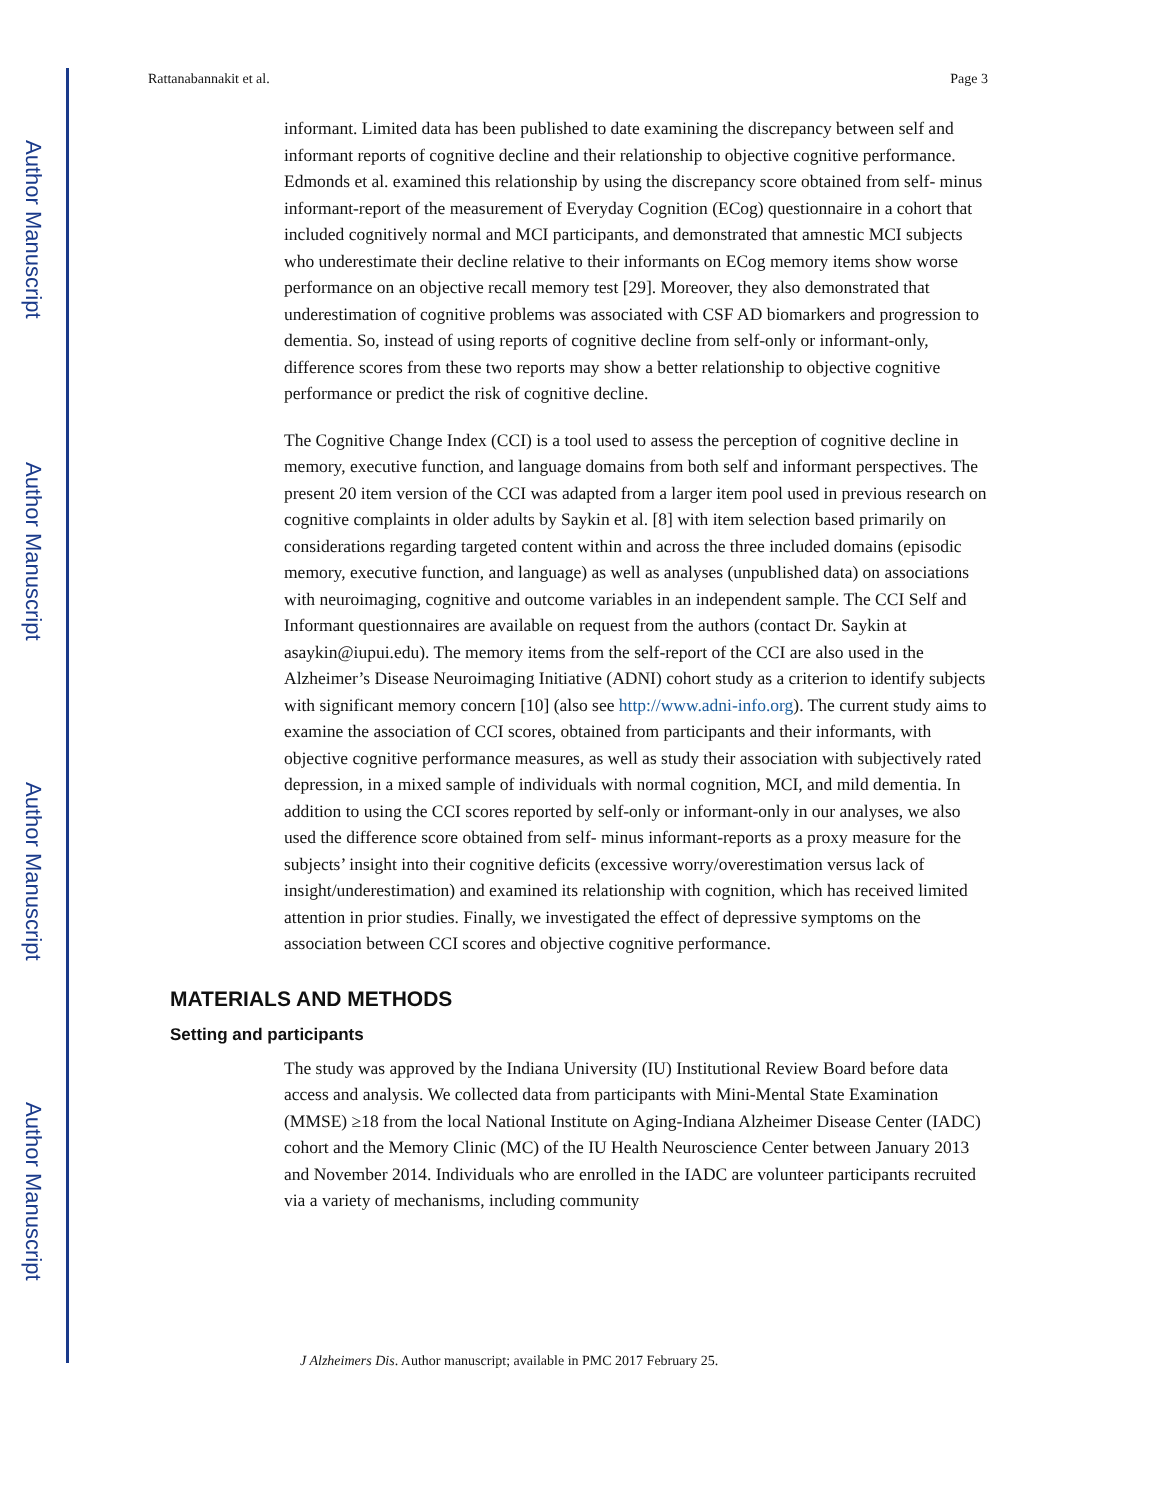Author Manuscript
Author Manuscript
Author Manuscript
Author Manuscript
Rattanabannakit et al. Page 3
informant. Limited data has been published to date examining the discrepancy between self and informant reports of cognitive decline and their relationship to objective cognitive performance. Edmonds et al. examined this relationship by using the discrepancy score obtained from self- minus informant-report of the measurement of Everyday Cognition (ECog) questionnaire in a cohort that included cognitively normal and MCI participants, and demonstrated that amnestic MCI subjects who underestimate their decline relative to their informants on ECog memory items show worse performance on an objective recall memory test [29]. Moreover, they also demonstrated that underestimation of cognitive problems was associated with CSF AD biomarkers and progression to dementia. So, instead of using reports of cognitive decline from self-only or informant-only, difference scores from these two reports may show a better relationship to objective cognitive performance or predict the risk of cognitive decline.
The Cognitive Change Index (CCI) is a tool used to assess the perception of cognitive decline in memory, executive function, and language domains from both self and informant perspectives. The present 20 item version of the CCI was adapted from a larger item pool used in previous research on cognitive complaints in older adults by Saykin et al. [8] with item selection based primarily on considerations regarding targeted content within and across the three included domains (episodic memory, executive function, and language) as well as analyses (unpublished data) on associations with neuroimaging, cognitive and outcome variables in an independent sample. The CCI Self and Informant questionnaires are available on request from the authors (contact Dr. Saykin at asaykin@iupui.edu). The memory items from the self-report of the CCI are also used in the Alzheimer’s Disease Neuroimaging Initiative (ADNI) cohort study as a criterion to identify subjects with significant memory concern [10] (also see http://www.adni-info.org). The current study aims to examine the association of CCI scores, obtained from participants and their informants, with objective cognitive performance measures, as well as study their association with subjectively rated depression, in a mixed sample of individuals with normal cognition, MCI, and mild dementia. In addition to using the CCI scores reported by self-only or informant-only in our analyses, we also used the difference score obtained from self- minus informant-reports as a proxy measure for the subjects’ insight into their cognitive deficits (excessive worry/overestimation versus lack of insight/underestimation) and examined its relationship with cognition, which has received limited attention in prior studies. Finally, we investigated the effect of depressive symptoms on the association between CCI scores and objective cognitive performance.
MATERIALS AND METHODS
Setting and participants
The study was approved by the Indiana University (IU) Institutional Review Board before data access and analysis. We collected data from participants with Mini-Mental State Examination (MMSE) ≥18 from the local National Institute on Aging-Indiana Alzheimer Disease Center (IADC) cohort and the Memory Clinic (MC) of the IU Health Neuroscience Center between January 2013 and November 2014. Individuals who are enrolled in the IADC are volunteer participants recruited via a variety of mechanisms, including community
J Alzheimers Dis. Author manuscript; available in PMC 2017 February 25.